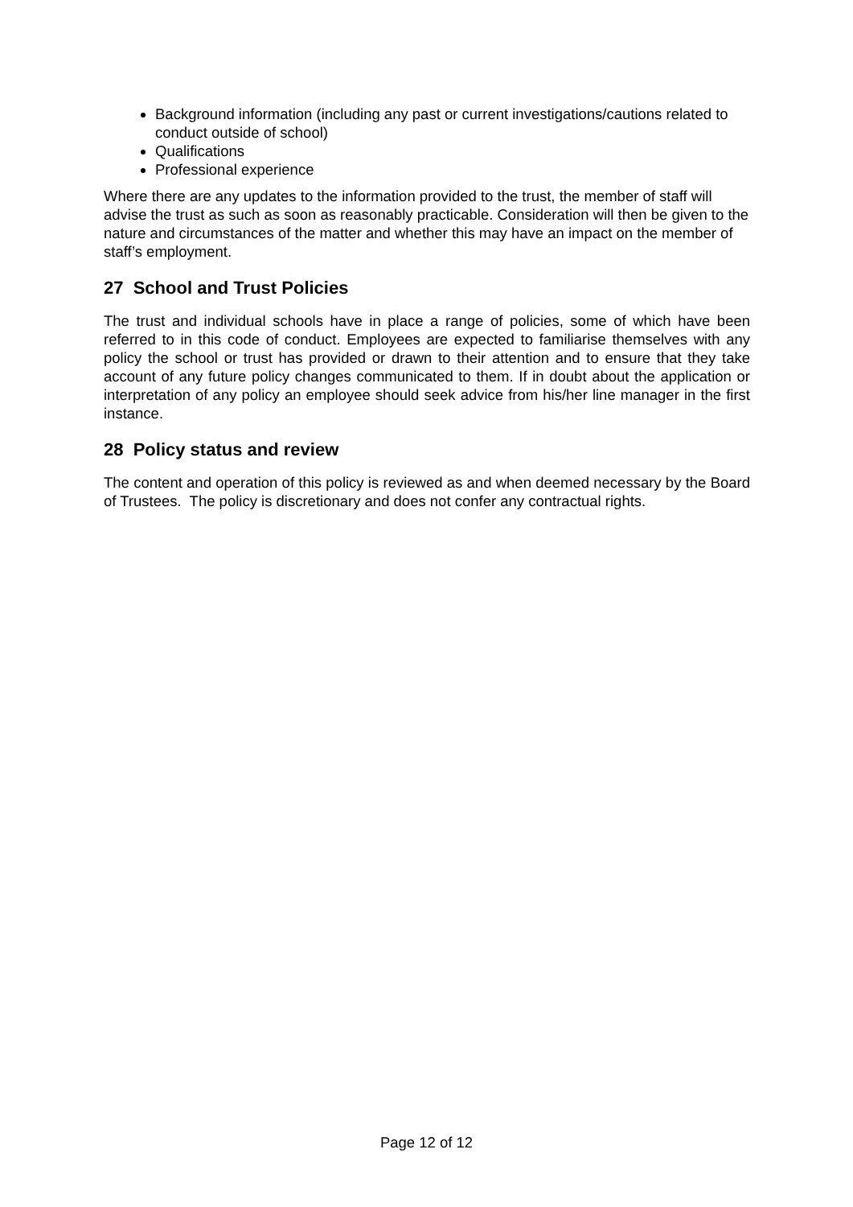Background information (including any past or current investigations/cautions related to conduct outside of school)
Qualifications
Professional experience
Where there are any updates to the information provided to the trust, the member of staff will advise the trust as such as soon as reasonably practicable. Consideration will then be given to the nature and circumstances of the matter and whether this may have an impact on the member of staff’s employment.
27 School and Trust Policies
The trust and individual schools have in place a range of policies, some of which have been referred to in this code of conduct. Employees are expected to familiarise themselves with any policy the school or trust has provided or drawn to their attention and to ensure that they take account of any future policy changes communicated to them. If in doubt about the application or interpretation of any policy an employee should seek advice from his/her line manager in the first instance.
28 Policy status and review
The content and operation of this policy is reviewed as and when deemed necessary by the Board of Trustees. The policy is discretionary and does not confer any contractual rights.
Page 12 of 12